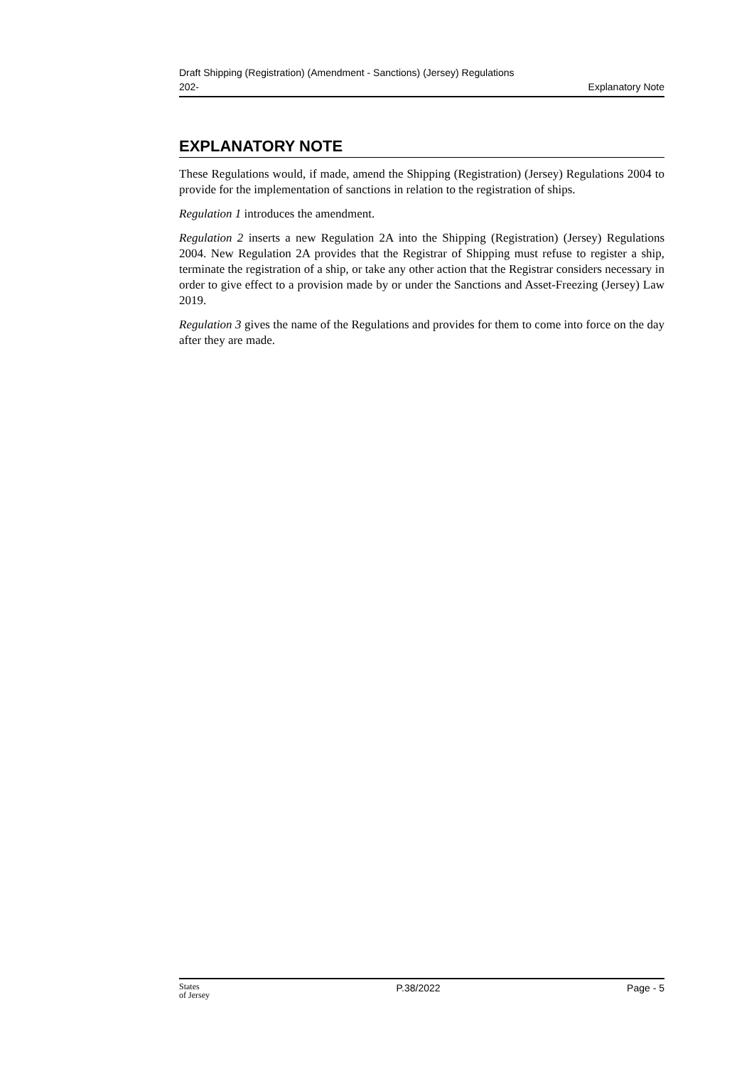Draft Shipping (Registration) (Amendment - Sanctions) (Jersey) Regulations
202- Explanatory Note
EXPLANATORY NOTE
These Regulations would, if made, amend the Shipping (Registration) (Jersey) Regulations 2004 to provide for the implementation of sanctions in relation to the registration of ships.
Regulation 1 introduces the amendment.
Regulation 2 inserts a new Regulation 2A into the Shipping (Registration) (Jersey) Regulations 2004. New Regulation 2A provides that the Registrar of Shipping must refuse to register a ship, terminate the registration of a ship, or take any other action that the Registrar considers necessary in order to give effect to a provision made by or under the Sanctions and Asset-Freezing (Jersey) Law 2019.
Regulation 3 gives the name of the Regulations and provides for them to come into force on the day after they are made.
States
of Jersey P.38/2022 Page - 5